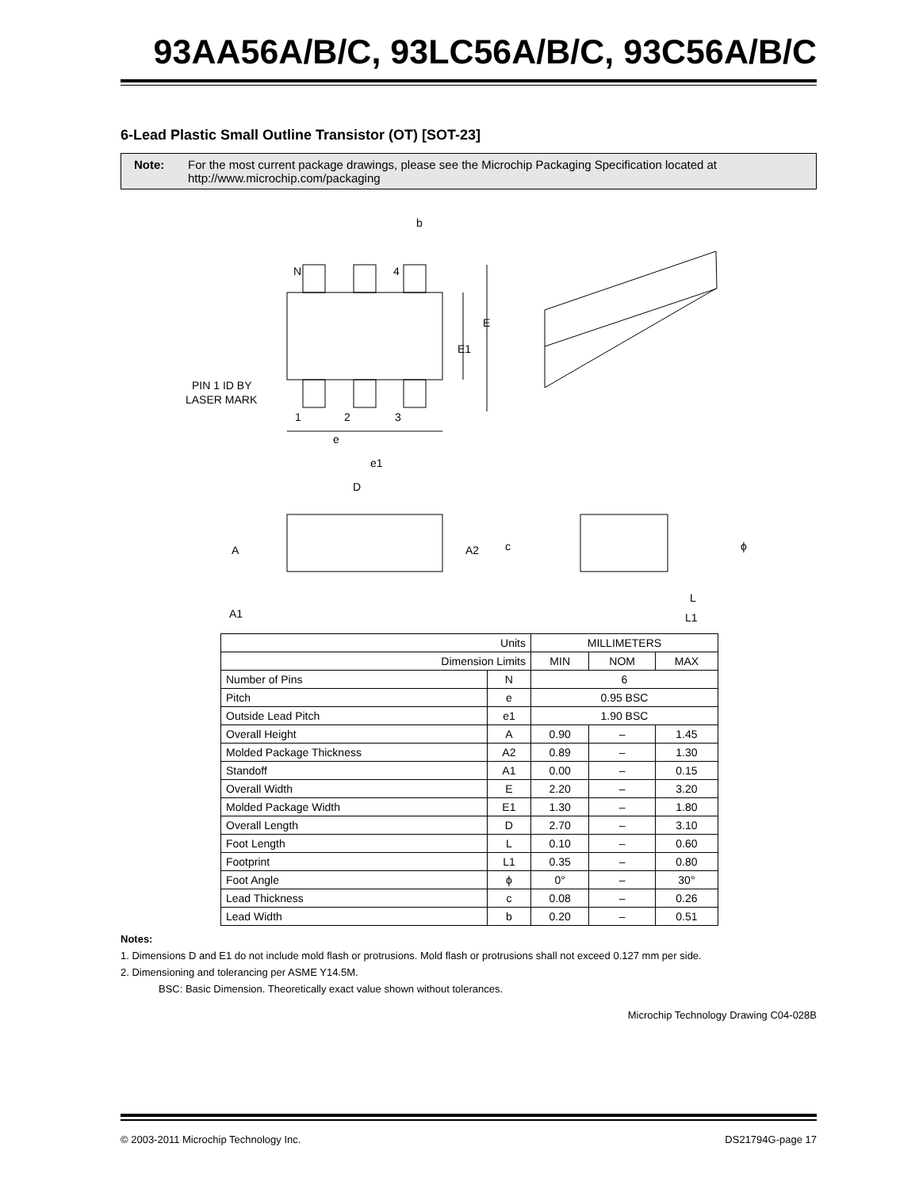93AA56A/B/C, 93LC56A/B/C, 93C56A/B/C
6-Lead Plastic Small Outline Transistor (OT) [SOT-23]
Note: For the most current package drawings, please see the Microchip Packaging Specification located at http://www.microchip.com/packaging
b
N
4
E
E1
PIN 1 ID BY
LASER MARK
1
2
3
e
e1
D
A
A2
c
ϕ
A1
L
L1
| Units | | MILLIMETERS | | |
| Dimension Limits | | MIN | NOM | MAX |
| Number of Pins | N | 6 | | |
| Pitch | e | 0.95 BSC | | |
| Outside Lead Pitch | e1 | 1.90 BSC | | |
| Overall Height | A | 0.90 | – | 1.45 |
| Molded Package Thickness | A2 | 0.89 | – | 1.30 |
| Standoff | A1 | 0.00 | – | 0.15 |
| Overall Width | E | 2.20 | – | 3.20 |
| Molded Package Width | E1 | 1.30 | – | 1.80 |
| Overall Length | D | 2.70 | – | 3.10 |
| Foot Length | L | 0.10 | – | 0.60 |
| Footprint | L1 | 0.35 | – | 0.80 |
| Foot Angle | ϕ | 0° | – | 30° |
| Lead Thickness | c | 0.08 | – | 0.26 |
| Lead Width | b | 0.20 | – | 0.51 |
Notes:
1. Dimensions D and E1 do not include mold flash or protrusions. Mold flash or protrusions shall not exceed 0.127 mm per side.
2. Dimensioning and tolerancing per ASME Y14.5M.
BSC: Basic Dimension. Theoretically exact value shown without tolerances.
Microchip Technology Drawing C04-028B
© 2003-2011 Microchip Technology Inc. DS21794G-page 17